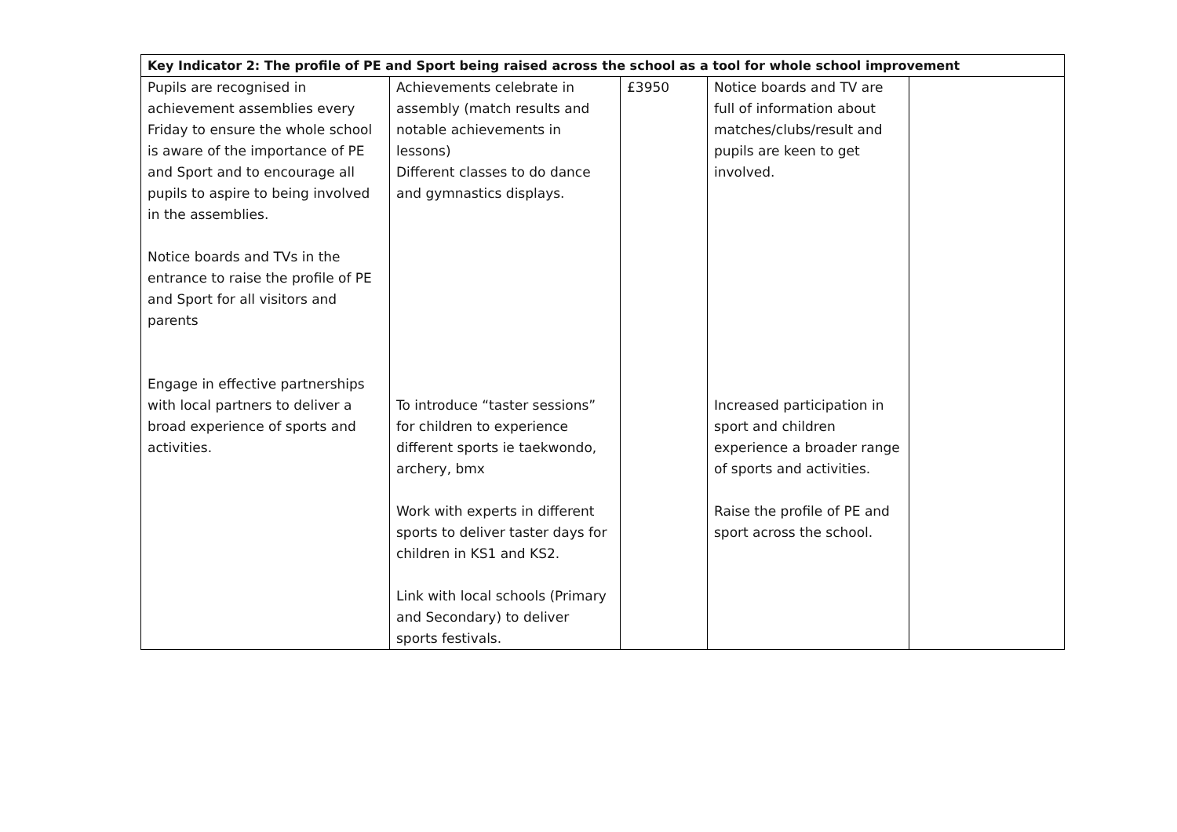| Key Indicator 2: The profile of PE and Sport being raised across the school as a tool for whole school improvement | | | | |
| --- | --- | --- | --- | --- |
| Pupils are recognised in achievement assemblies every Friday to ensure the whole school is aware of the importance of PE and Sport and to encourage all pupils to aspire to being involved in the assemblies. Notice boards and TVs in the entrance to raise the profile of PE and Sport for all visitors and parents Engage in effective partnerships with local partners to deliver a broad experience of sports and activities. | Achievements celebrate in assembly (match results and notable achievements in lessons) Different classes to do dance and gymnastics displays. To introduce “taster sessions” for children to experience different sports ie taekwondo, archery, bmx Work with experts in different sports to deliver taster days for children in KS1 and KS2. Link with local schools (Primary and Secondary) to deliver sports festivals. | £3950 | Notice boards and TV are full of information about matches/clubs/result and pupils are keen to get involved. Increased participation in sport and children experience a broader range of sports and activities. Raise the profile of PE and sport across the school. | |